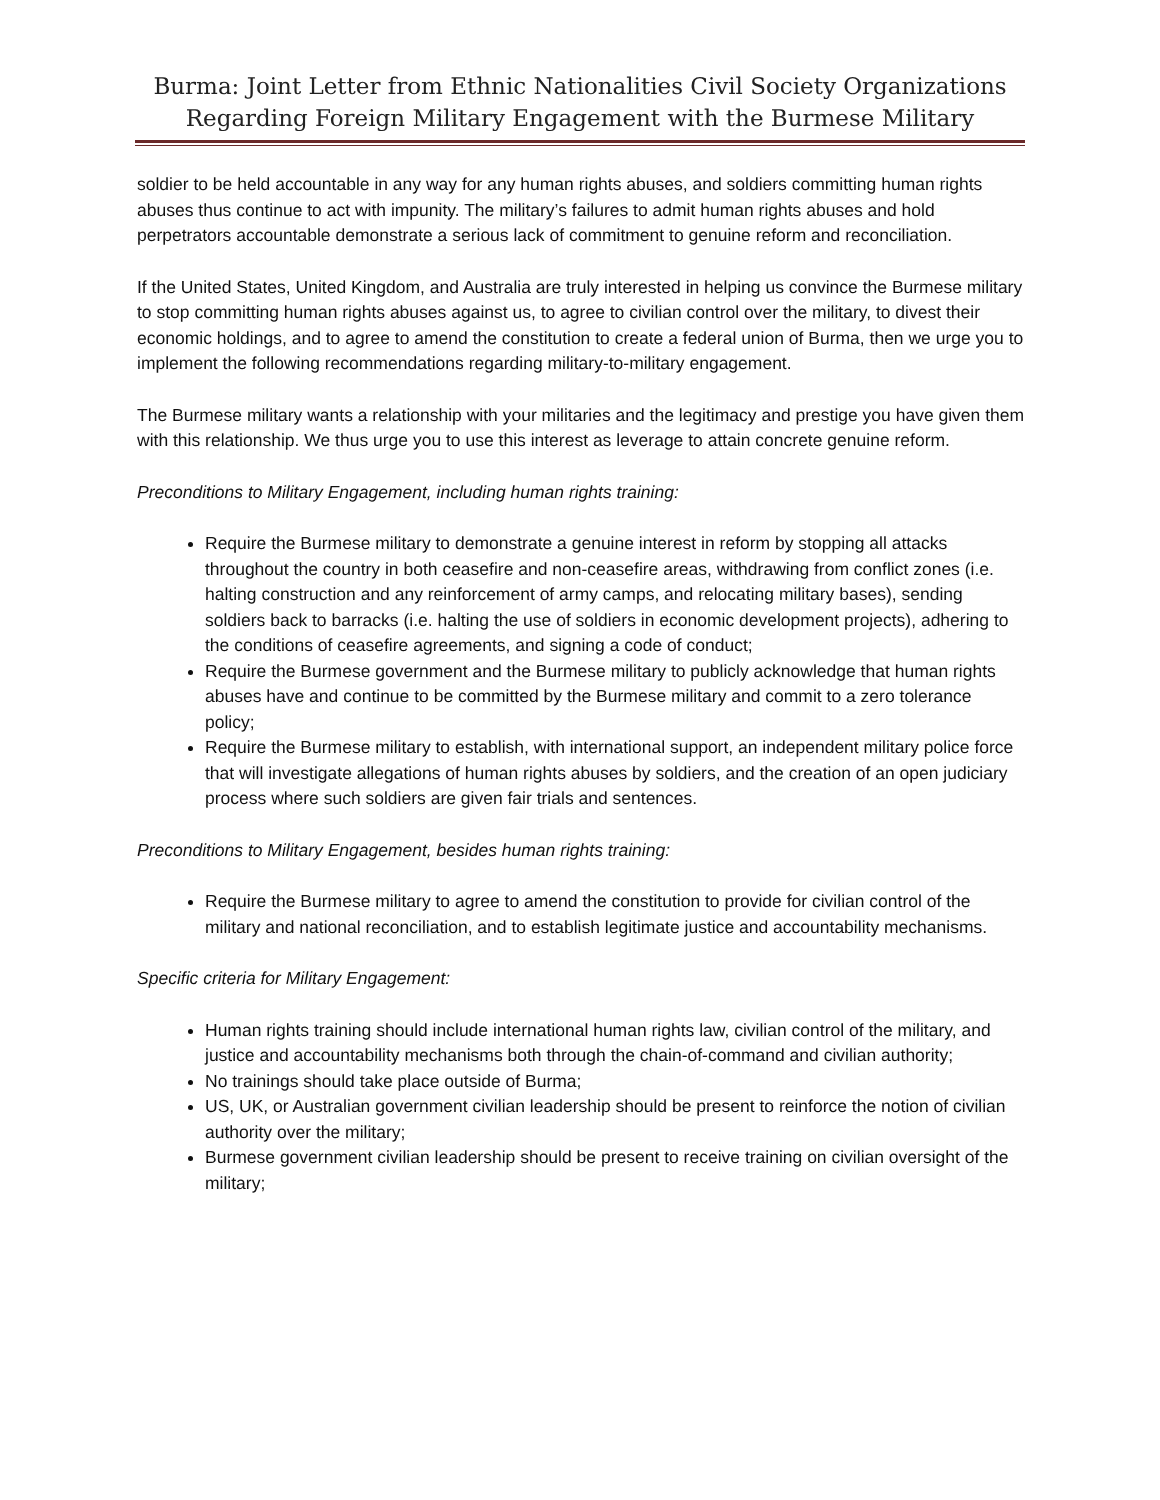Burma: Joint Letter from Ethnic Nationalities Civil Society Organizations
Regarding Foreign Military Engagement with the Burmese Military
soldier to be held accountable in any way for any human rights abuses, and soldiers committing human rights abuses thus continue to act with impunity. The military’s failures to admit human rights abuses and hold perpetrators accountable demonstrate a serious lack of commitment to genuine reform and reconciliation.
If the United States, United Kingdom, and Australia are truly interested in helping us convince the Burmese military to stop committing human rights abuses against us, to agree to civilian control over the military, to divest their economic holdings, and to agree to amend the constitution to create a federal union of Burma, then we urge you to implement the following recommendations regarding military-to-military engagement.
The Burmese military wants a relationship with your militaries and the legitimacy and prestige you have given them with this relationship. We thus urge you to use this interest as leverage to attain concrete genuine reform.
Preconditions to Military Engagement, including human rights training:
Require the Burmese military to demonstrate a genuine interest in reform by stopping all attacks throughout the country in both ceasefire and non-ceasefire areas, withdrawing from conflict zones (i.e. halting construction and any reinforcement of army camps, and relocating military bases), sending soldiers back to barracks (i.e. halting the use of soldiers in economic development projects), adhering to the conditions of ceasefire agreements, and signing a code of conduct;
Require the Burmese government and the Burmese military to publicly acknowledge that human rights abuses have and continue to be committed by the Burmese military and commit to a zero tolerance policy;
Require the Burmese military to establish, with international support, an independent military police force that will investigate allegations of human rights abuses by soldiers, and the creation of an open judiciary process where such soldiers are given fair trials and sentences.
Preconditions to Military Engagement, besides human rights training:
Require the Burmese military to agree to amend the constitution to provide for civilian control of the military and national reconciliation, and to establish legitimate justice and accountability mechanisms.
Specific criteria for Military Engagement:
Human rights training should include international human rights law, civilian control of the military, and justice and accountability mechanisms both through the chain-of-command and civilian authority;
No trainings should take place outside of Burma;
US, UK, or Australian government civilian leadership should be present to reinforce the notion of civilian authority over the military;
Burmese government civilian leadership should be present to receive training on civilian oversight of the military;